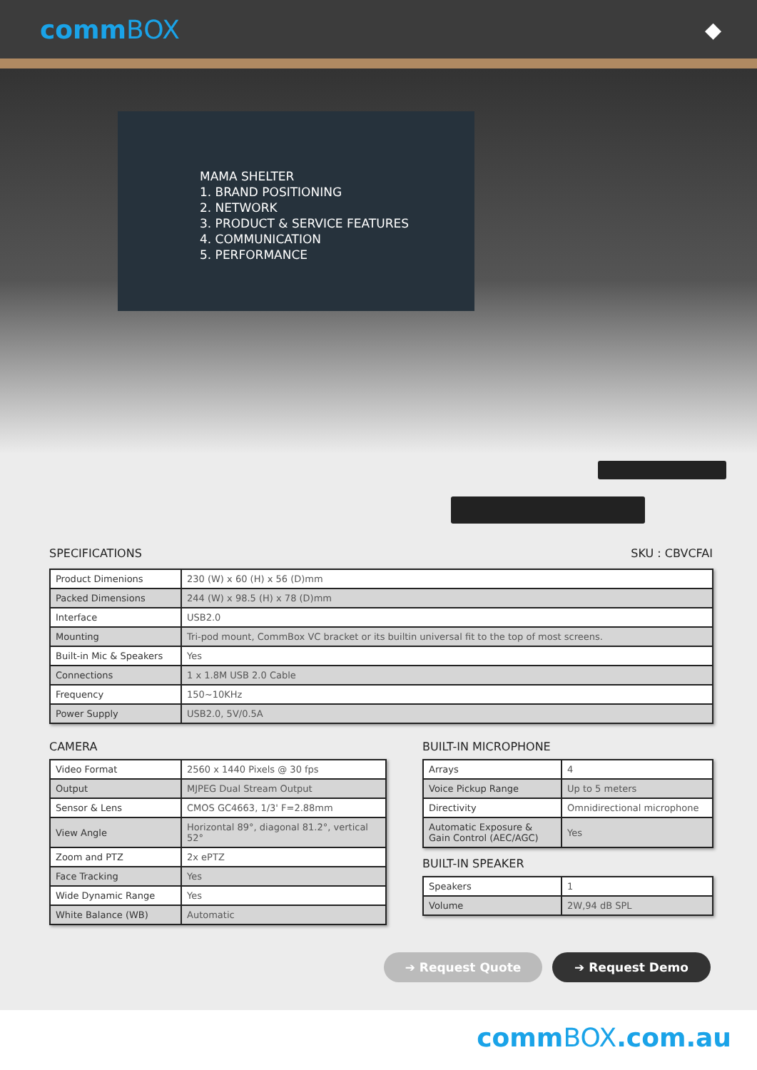commBOX
◆
MAMA SHELTER
1. BRAND POSITIONING
2. NETWORK
3. PRODUCT & SERVICE FEATURES
4. COMMUNICATION
5. PERFORMANCE
SPECIFICATIONS SKU : CBVCFAI
| Product Dimenions | 230 (W) x 60 (H) x 56 (D)mm |
| Packed Dimensions | 244 (W) x 98.5 (H) x 78 (D)mm |
| Interface | USB2.0 |
| Mounting | Tri-pod mount, CommBox VC bracket or its builtin universal fit to the top of most screens. |
| Built-in Mic & Speakers | Yes |
| Connections | 1 x 1.8M USB 2.0 Cable |
| Frequency | 150~10KHz |
| Power Supply | USB2.0, 5V/0.5A |
CAMERA
| Video Format | 2560 x 1440 Pixels @ 30 fps |
| Output | MJPEG Dual Stream Output |
| Sensor & Lens | CMOS GC4663, 1/3' F=2.88mm |
| View Angle | Horizontal 89°, diagonal 81.2°, vertical 52° |
| Zoom and PTZ | 2x ePTZ |
| Face Tracking | Yes |
| Wide Dynamic Range | Yes |
| White Balance (WB) | Automatic |
BUILT-IN MICROPHONE
| Arrays | 4 |
| Voice Pickup Range | Up to 5 meters |
| Directivity | Omnidirectional microphone |
| Automatic Exposure & Gain Control (AEC/AGC) | Yes |
BUILT-IN SPEAKER
| Speakers | 1 |
| Volume | 2W,94 dB SPL |
➔ Request Quote ➔ Request Demo
commBOX.com.au